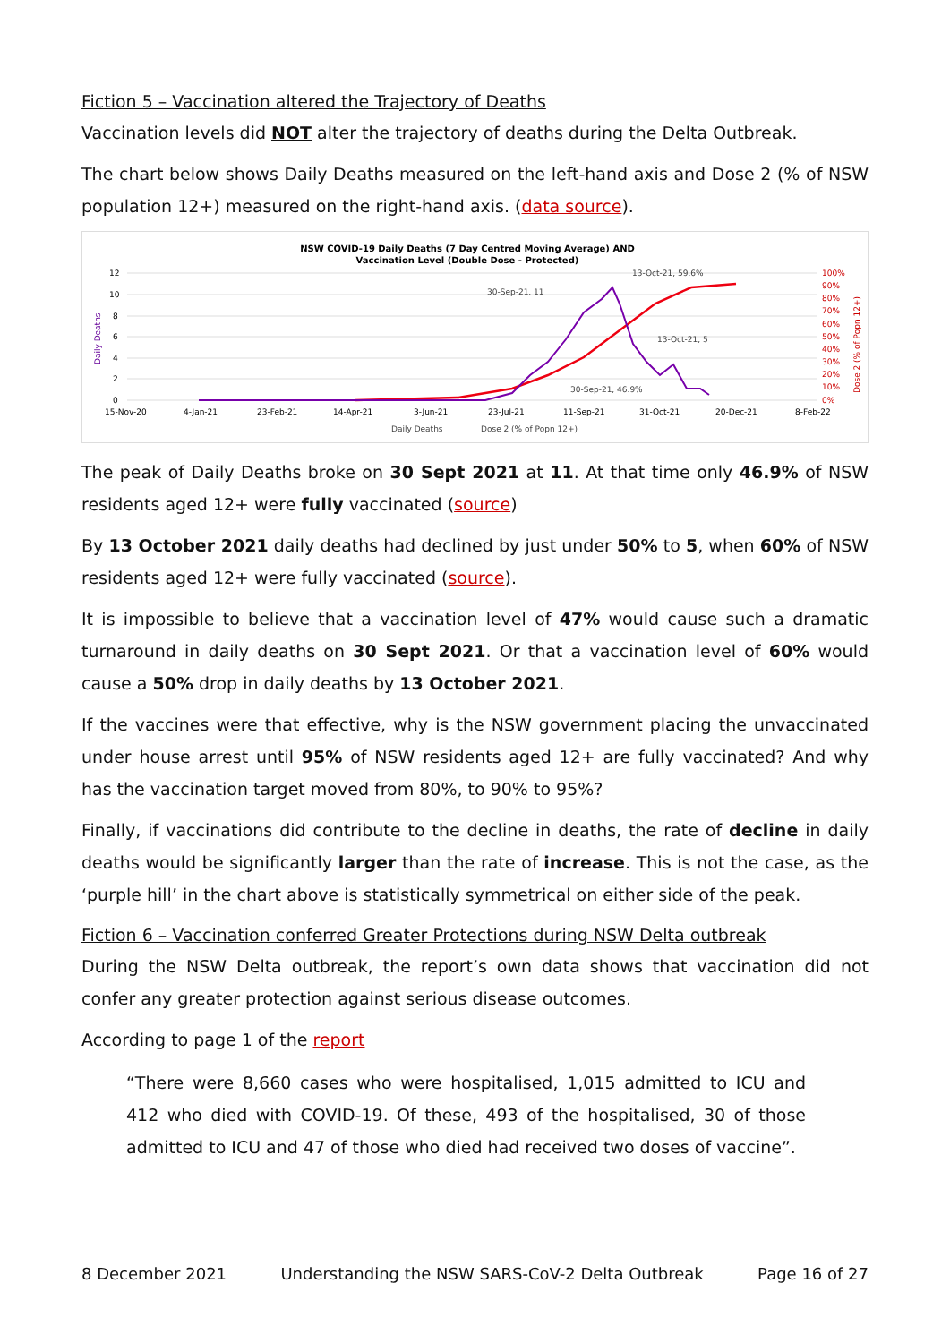Fiction 5 – Vaccination altered the Trajectory of Deaths
Vaccination levels did NOT alter the trajectory of deaths during the Delta Outbreak.
The chart below shows Daily Deaths measured on the left-hand axis and Dose 2 (% of NSW population 12+) measured on the right-hand axis. (data source).
NSW COVID-19 Daily Deaths (7 Day Centred Moving Average) AND
Vaccination Level (Double Dose - Protected)
12
10
8
6
4
2
0
Daily Deaths
100%
90%
80%
60%
70%
50%
40%
30%
20%
10%
0%
Dose 2 (% of Popn 12+)
15-Nov-20
4-Jan-21
23-Feb-21
14-Apr-21
3-Jun-21
23-Jul-21
11-Sep-21
31-Oct-21
20-Dec-21
8-Feb-22
30-Sep-21, 11
13-Oct-21, 59.6%
13-Oct-21, 5
30-Sep-21, 46.9%
Daily Deaths
Dose 2 (% of Popn 12+)
The peak of Daily Deaths broke on 30 Sept 2021 at 11. At that time only 46.9% of NSW residents aged 12+ were fully vaccinated (source)
By 13 October 2021 daily deaths had declined by just under 50% to 5, when 60% of NSW residents aged 12+ were fully vaccinated (source).
It is impossible to believe that a vaccination level of 47% would cause such a dramatic turnaround in daily deaths on 30 Sept 2021. Or that a vaccination level of 60% would cause a 50% drop in daily deaths by 13 October 2021.
If the vaccines were that effective, why is the NSW government placing the unvaccinated under house arrest until 95% of NSW residents aged 12+ are fully vaccinated? And why has the vaccination target moved from 80%, to 90% to 95%?
Finally, if vaccinations did contribute to the decline in deaths, the rate of decline in daily deaths would be significantly larger than the rate of increase. This is not the case, as the ‘purple hill’ in the chart above is statistically symmetrical on either side of the peak.
Fiction 6 – Vaccination conferred Greater Protections during NSW Delta outbreak
During the NSW Delta outbreak, the report’s own data shows that vaccination did not confer any greater protection against serious disease outcomes.
According to page 1 of the report
“There were 8,660 cases who were hospitalised, 1,015 admitted to ICU and 412 who died with COVID-19. Of these, 493 of the hospitalised, 30 of those admitted to ICU and 47 of those who died had received two doses of vaccine”.
8 December 2021 Understanding the NSW SARS-CoV-2 Delta Outbreak Page 16 of 27